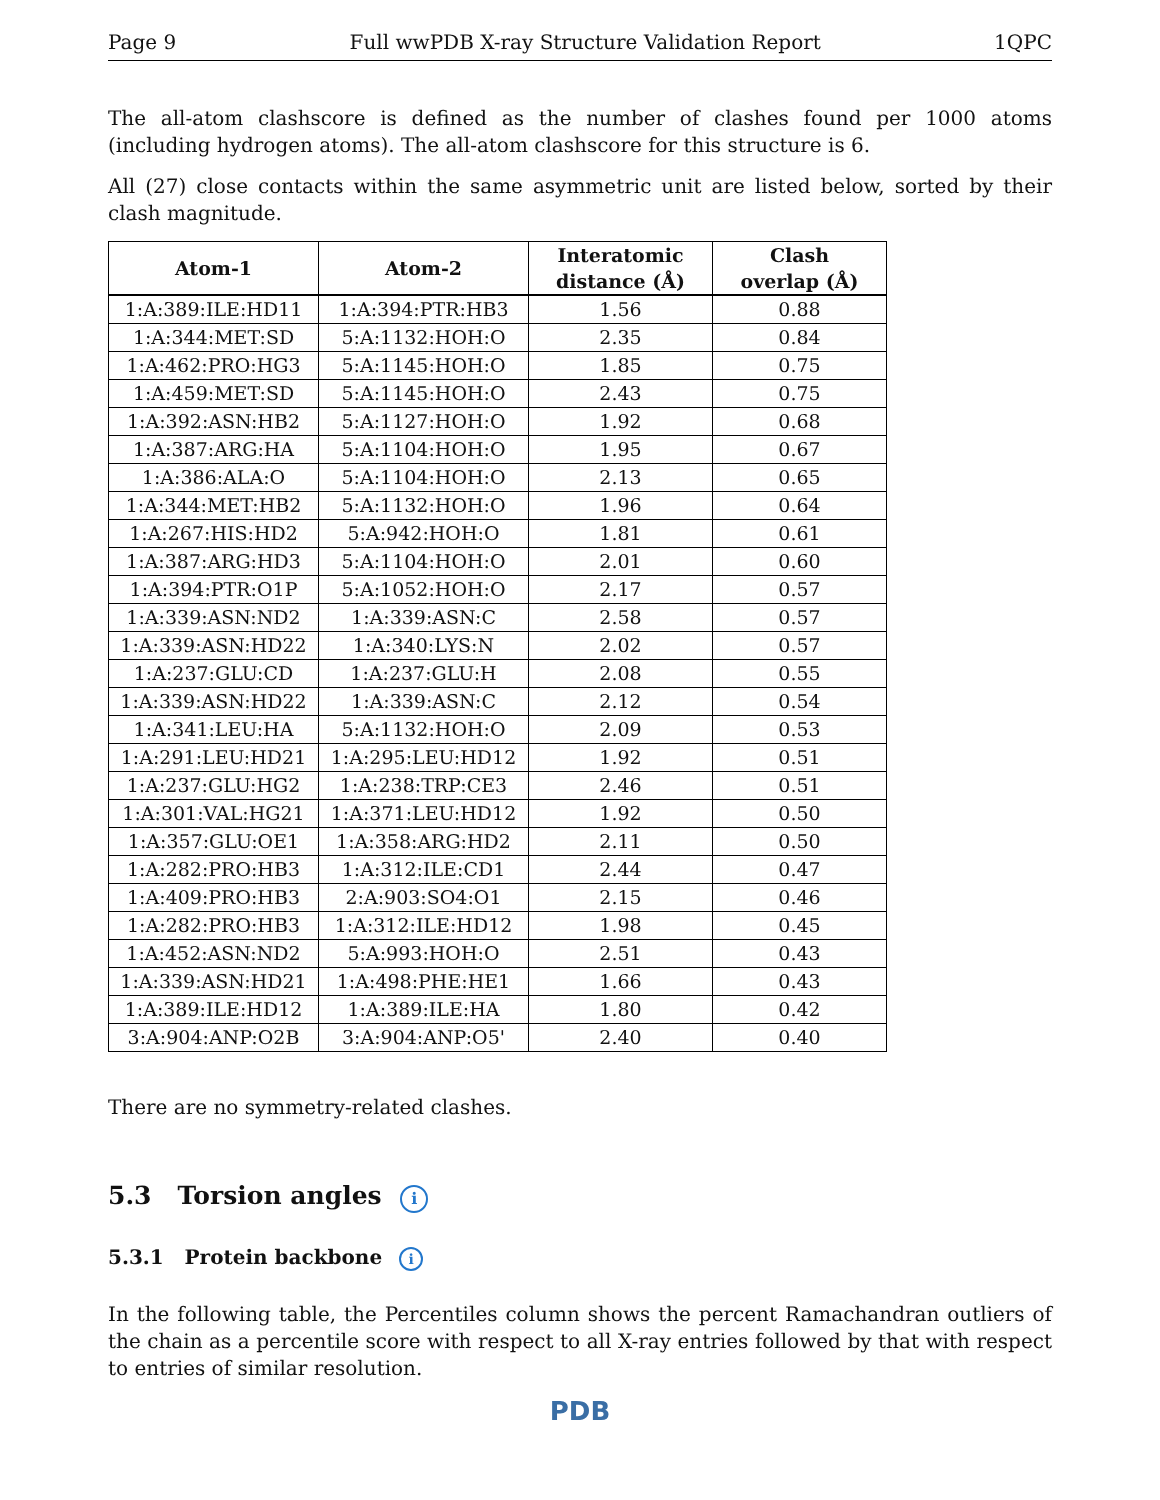Page 9 Full wwPDB X-ray Structure Validation Report 1QPC
The all-atom clashscore is defined as the number of clashes found per 1000 atoms (including hydrogen atoms). The all-atom clashscore for this structure is 6.
All (27) close contacts within the same asymmetric unit are listed below, sorted by their clash magnitude.
| Atom-1 | Atom-2 | Interatomic distance (Å) | Clash overlap (Å) |
| --- | --- | --- | --- |
| 1:A:389:ILE:HD11 | 1:A:394:PTR:HB3 | 1.56 | 0.88 |
| 1:A:344:MET:SD | 5:A:1132:HOH:O | 2.35 | 0.84 |
| 1:A:462:PRO:HG3 | 5:A:1145:HOH:O | 1.85 | 0.75 |
| 1:A:459:MET:SD | 5:A:1145:HOH:O | 2.43 | 0.75 |
| 1:A:392:ASN:HB2 | 5:A:1127:HOH:O | 1.92 | 0.68 |
| 1:A:387:ARG:HA | 5:A:1104:HOH:O | 1.95 | 0.67 |
| 1:A:386:ALA:O | 5:A:1104:HOH:O | 2.13 | 0.65 |
| 1:A:344:MET:HB2 | 5:A:1132:HOH:O | 1.96 | 0.64 |
| 1:A:267:HIS:HD2 | 5:A:942:HOH:O | 1.81 | 0.61 |
| 1:A:387:ARG:HD3 | 5:A:1104:HOH:O | 2.01 | 0.60 |
| 1:A:394:PTR:O1P | 5:A:1052:HOH:O | 2.17 | 0.57 |
| 1:A:339:ASN:ND2 | 1:A:339:ASN:C | 2.58 | 0.57 |
| 1:A:339:ASN:HD22 | 1:A:340:LYS:N | 2.02 | 0.57 |
| 1:A:237:GLU:CD | 1:A:237:GLU:H | 2.08 | 0.55 |
| 1:A:339:ASN:HD22 | 1:A:339:ASN:C | 2.12 | 0.54 |
| 1:A:341:LEU:HA | 5:A:1132:HOH:O | 2.09 | 0.53 |
| 1:A:291:LEU:HD21 | 1:A:295:LEU:HD12 | 1.92 | 0.51 |
| 1:A:237:GLU:HG2 | 1:A:238:TRP:CE3 | 2.46 | 0.51 |
| 1:A:301:VAL:HG21 | 1:A:371:LEU:HD12 | 1.92 | 0.50 |
| 1:A:357:GLU:OE1 | 1:A:358:ARG:HD2 | 2.11 | 0.50 |
| 1:A:282:PRO:HB3 | 1:A:312:ILE:CD1 | 2.44 | 0.47 |
| 1:A:409:PRO:HB3 | 2:A:903:SO4:O1 | 2.15 | 0.46 |
| 1:A:282:PRO:HB3 | 1:A:312:ILE:HD12 | 1.98 | 0.45 |
| 1:A:452:ASN:ND2 | 5:A:993:HOH:O | 2.51 | 0.43 |
| 1:A:339:ASN:HD21 | 1:A:498:PHE:HE1 | 1.66 | 0.43 |
| 1:A:389:ILE:HD12 | 1:A:389:ILE:HA | 1.80 | 0.42 |
| 3:A:904:ANP:O2B | 3:A:904:ANP:O5' | 2.40 | 0.40 |
There are no symmetry-related clashes.
5.3 Torsion angles i
5.3.1 Protein backbone i
In the following table, the Percentiles column shows the percent Ramachandran outliers of the chain as a percentile score with respect to all X-ray entries followed by that with respect to entries of similar resolution.
PDB